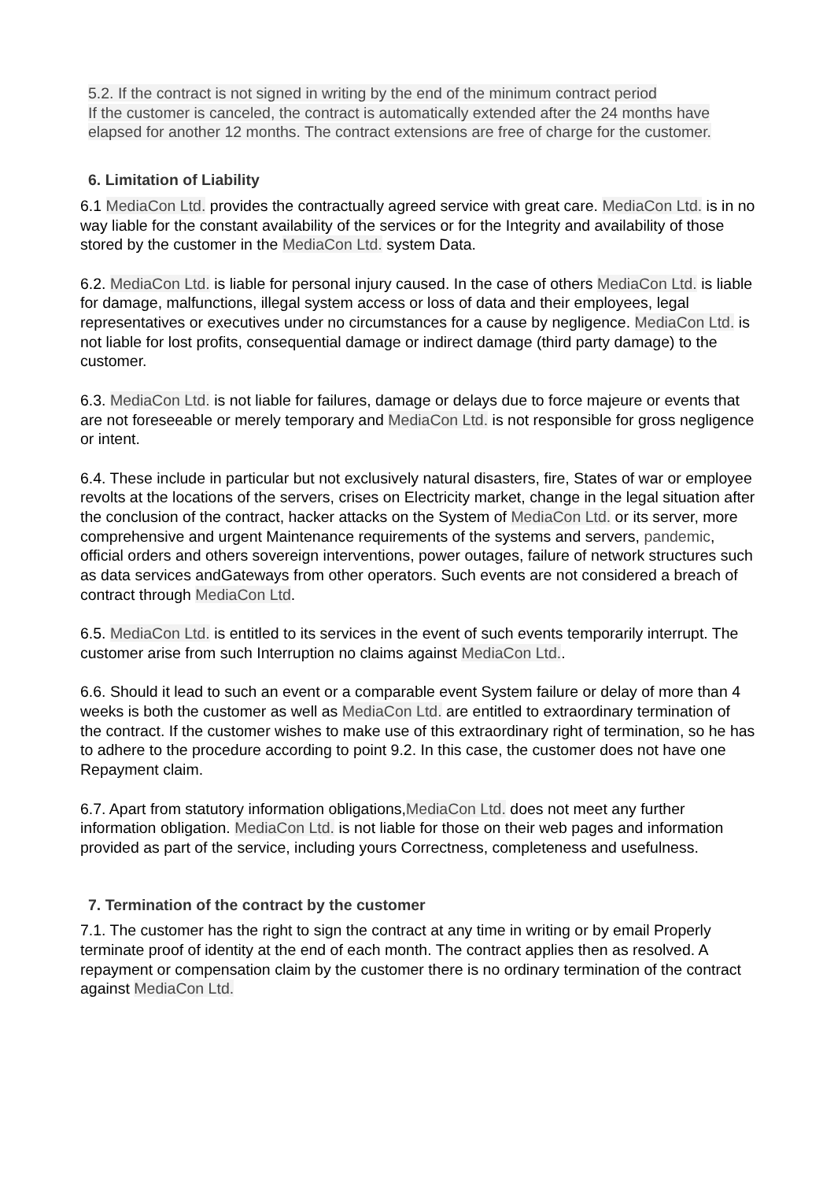5.2. If the contract is not signed in writing by the end of the minimum contract period
If the customer is canceled, the contract is automatically extended after the 24 months have elapsed for another 12 months. The contract extensions are free of charge for the customer.
6. Limitation of Liability
6.1 MediaCon Ltd. provides the contractually agreed service with great care. MediaCon Ltd. is in no way liable for the constant availability of the services or for the Integrity and availability of those stored by the customer in the MediaCon Ltd. system Data.
6.2. MediaCon Ltd. is liable for personal injury caused. In the case of others MediaCon Ltd. is liable for damage, malfunctions, illegal system access or loss of data and their employees, legal representatives or executives under no circumstances for a cause by negligence. MediaCon Ltd. is not liable for lost profits, consequential damage or indirect damage (third party damage) to the customer.
6.3. MediaCon Ltd. is not liable for failures, damage or delays due to force majeure or events that are not foreseeable or merely temporary and MediaCon Ltd. is not responsible for gross negligence or intent.
6.4. These include in particular but not exclusively natural disasters, fire, States of war or employee revolts at the locations of the servers, crises on Electricity market, change in the legal situation after the conclusion of the contract, hacker attacks on the System of MediaCon Ltd. or its server, more comprehensive and urgent Maintenance requirements of the systems and servers, pandemic, official orders and others sovereign interventions, power outages, failure of network structures such as data services andGateways from other operators. Such events are not considered a breach of contract through MediaCon Ltd.
6.5. MediaCon Ltd. is entitled to its services in the event of such events temporarily interrupt. The customer arise from such Interruption no claims against MediaCon Ltd..
6.6. Should it lead to such an event or a comparable event System failure or delay of more than 4 weeks is both the customer as well as MediaCon Ltd. are entitled to extraordinary termination of the contract. If the customer wishes to make use of this extraordinary right of termination, so he has to adhere to the procedure according to point 9.2. In this case, the customer does not have one Repayment claim.
6.7. Apart from statutory information obligations,MediaCon Ltd. does not meet any further information obligation. MediaCon Ltd. is not liable for those on their web pages and information provided as part of the service, including yours Correctness, completeness and usefulness.
7. Termination of the contract by the customer
7.1. The customer has the right to sign the contract at any time in writing or by email Properly terminate proof of identity at the end of each month. The contract applies then as resolved. A repayment or compensation claim by the customer there is no ordinary termination of the contract against MediaCon Ltd.